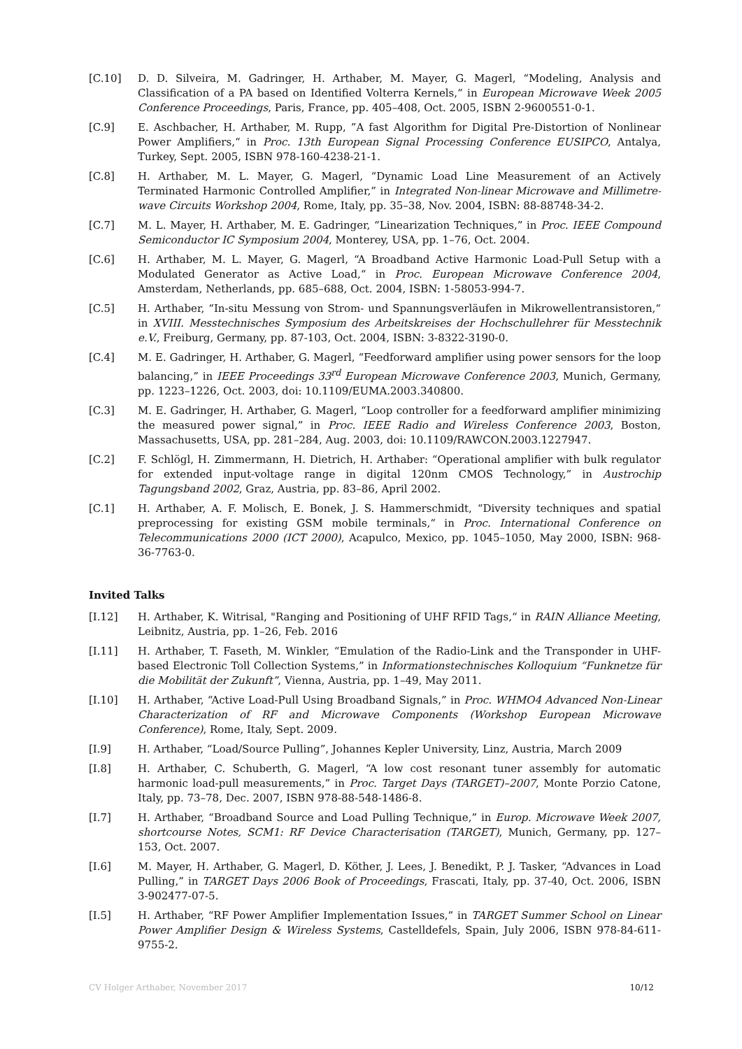[C.10] D. D. Silveira, M. Gadringer, H. Arthaber, M. Mayer, G. Magerl, “Modeling, Analysis and Classification of a PA based on Identified Volterra Kernels,“ in European Microwave Week 2005 Conference Proceedings, Paris, France, pp. 405–408, Oct. 2005, ISBN 2-9600551-0-1.
[C.9] E. Aschbacher, H. Arthaber, M. Rupp, ”A fast Algorithm for Digital Pre-Distortion of Nonlinear Power Amplifiers,“ in Proc. 13th European Signal Processing Conference EUSIPCO, Antalya, Turkey, Sept. 2005, ISBN 978-160-4238-21-1.
[C.8] H. Arthaber, M. L. Mayer, G. Magerl, “Dynamic Load Line Measurement of an Actively Terminated Harmonic Controlled Amplifier,” in Integrated Non-linear Microwave and Millimetre-wave Circuits Workshop 2004, Rome, Italy, pp. 35–38, Nov. 2004, ISBN: 88-88748-34-2.
[C.7] M. L. Mayer, H. Arthaber, M. E. Gadringer, “Linearization Techniques,” in Proc. IEEE Compound Semiconductor IC Symposium 2004, Monterey, USA, pp. 1–76, Oct. 2004.
[C.6] H. Arthaber, M. L. Mayer, G. Magerl, “A Broadband Active Harmonic Load-Pull Setup with a Modulated Generator as Active Load,“ in Proc. European Microwave Conference 2004, Amsterdam, Netherlands, pp. 685–688, Oct. 2004, ISBN: 1-58053-994-7.
[C.5] H. Arthaber, “In-situ Messung von Strom- und Spannungsverläufen in Mikrowellentransistoren,“ in XVIII. Messtechnisches Symposium des Arbeitskreises der Hochschullehrer für Messtechnik e.V., Freiburg, Germany, pp. 87-103, Oct. 2004, ISBN: 3-8322-3190-0.
[C.4] M. E. Gadringer, H. Arthaber, G. Magerl, “Feedforward amplifier using power sensors for the loop balancing,” in IEEE Proceedings 33<sup>rd</sup> European Microwave Conference 2003, Munich, Germany, pp. 1223–1226, Oct. 2003, doi: 10.1109/EUMA.2003.340800.
[C.3] M. E. Gadringer, H. Arthaber, G. Magerl, “Loop controller for a feedforward amplifier minimizing the measured power signal,” in Proc. IEEE Radio and Wireless Conference 2003, Boston, Massachusetts, USA, pp. 281–284, Aug. 2003, doi: 10.1109/RAWCON.2003.1227947.
[C.2] F. Schlögl, H. Zimmermann, H. Dietrich, H. Arthaber: “Operational amplifier with bulk regulator for extended input-voltage range in digital 120nm CMOS Technology,” in Austrochip Tagungsband 2002, Graz, Austria, pp. 83–86, April 2002.
[C.1] H. Arthaber, A. F. Molisch, E. Bonek, J. S. Hammerschmidt, “Diversity techniques and spatial preprocessing for existing GSM mobile terminals,“ in Proc. International Conference on Telecommunications 2000 (ICT 2000), Acapulco, Mexico, pp. 1045–1050, May 2000, ISBN: 968-36-7763-0.
Invited Talks
[I.12] H. Arthaber, K. Witrisal, "Ranging and Positioning of UHF RFID Tags,“ in RAIN Alliance Meeting, Leibnitz, Austria, pp. 1–26, Feb. 2016
[I.11] H. Arthaber, T. Faseth, M. Winkler, “Emulation of the Radio-Link and the Transponder in UHF-based Electronic Toll Collection Systems,” in Informationstechnisches Kolloquium “Funknetze für die Mobilität der Zukunft”, Vienna, Austria, pp. 1–49, May 2011.
[I.10] H. Arthaber, “Active Load-Pull Using Broadband Signals,” in Proc. WHMO4 Advanced Non-Linear Characterization of RF and Microwave Components (Workshop European Microwave Conference), Rome, Italy, Sept. 2009.
[I.9] H. Arthaber, “Load/Source Pulling”, Johannes Kepler University, Linz, Austria, March 2009
[I.8] H. Arthaber, C. Schuberth, G. Magerl, “A low cost resonant tuner assembly for automatic harmonic load-pull measurements,” in Proc. Target Days (TARGET)–2007, Monte Porzio Catone, Italy, pp. 73–78, Dec. 2007, ISBN 978-88-548-1486-8.
[I.7] H. Arthaber, “Broadband Source and Load Pulling Technique,” in Europ. Microwave Week 2007, shortcourse Notes, SCM1: RF Device Characterisation (TARGET), Munich, Germany, pp. 127–153, Oct. 2007.
[I.6] M. Mayer, H. Arthaber, G. Magerl, D. Köther, J. Lees, J. Benedikt, P. J. Tasker, “Advances in Load Pulling,” in TARGET Days 2006 Book of Proceedings, Frascati, Italy, pp. 37-40, Oct. 2006, ISBN 3-902477-07-5.
[I.5] H. Arthaber, “RF Power Amplifier Implementation Issues,” in TARGET Summer School on Linear Power Amplifier Design & Wireless Systems, Castelldefels, Spain, July 2006, ISBN 978-84-611-9755-2.
CV Holger Arthaber, November 2017 10/12